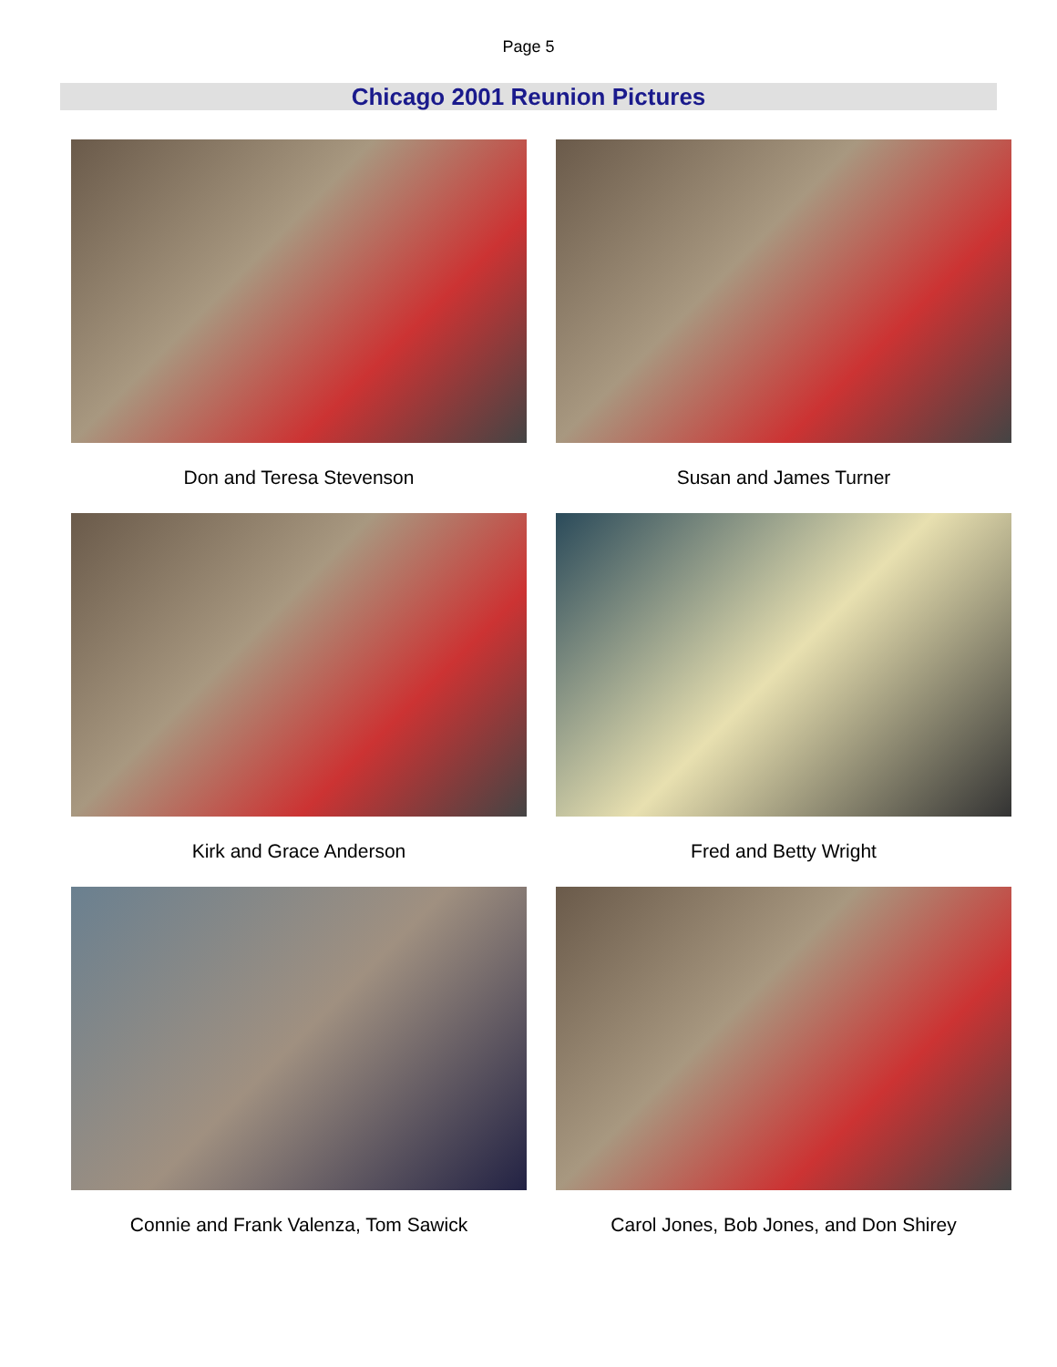Page 5
Chicago 2001 Reunion Pictures
Don and Teresa Stevenson Susan and James Turner
Kirk and Grace Anderson Fred and Betty Wright
Connie and Frank Valenza, Tom Sawick Carol Jones, Bob Jones, and Don Shirey